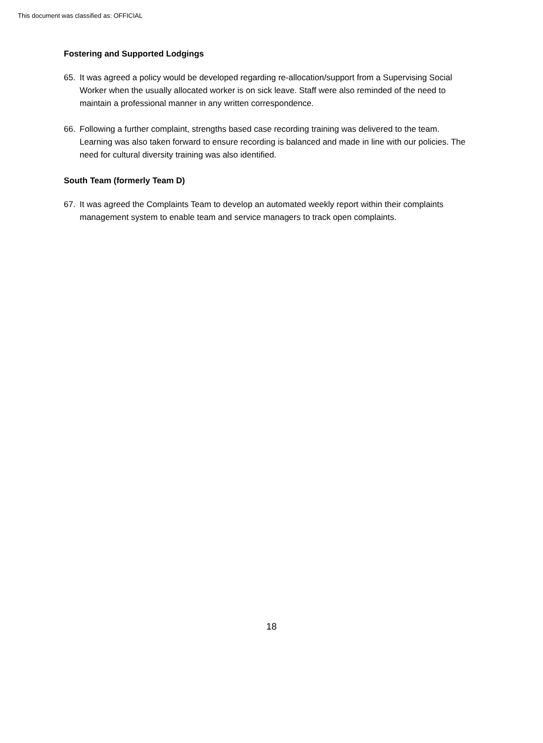This document was classified as: OFFICIAL
Fostering and Supported Lodgings
65. It was agreed a policy would be developed regarding re-allocation/support from a Supervising Social Worker when the usually allocated worker is on sick leave. Staff were also reminded of the need to maintain a professional manner in any written correspondence.
66. Following a further complaint, strengths based case recording training was delivered to the team. Learning was also taken forward to ensure recording is balanced and made in line with our policies. The need for cultural diversity training was also identified.
South Team (formerly Team D)
67. It was agreed the Complaints Team to develop an automated weekly report within their complaints management system to enable team and service managers to track open complaints.
18